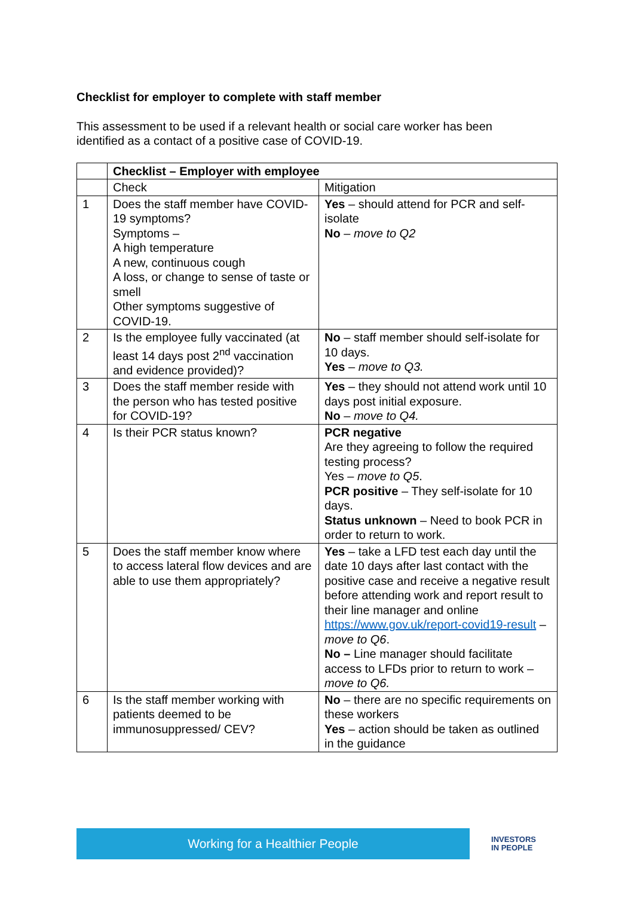Checklist for employer to complete with staff member
This assessment to be used if a relevant health or social care worker has been identified as a contact of a positive case of COVID-19.
| | Checklist – Employer with employee | |
| --- | --- | --- |
| | Check | Mitigation |
| 1 | Does the staff member have COVID-19 symptoms? Symptoms – A high temperature A new, continuous cough A loss, or change to sense of taste or smell Other symptoms suggestive of COVID-19. | Yes – should attend for PCR and self-isolate No – move to Q2 |
| 2 | Is the employee fully vaccinated (at least 14 days post 2<sup>nd</sup> vaccination and evidence provided)? | No – staff member should self-isolate for 10 days. Yes – move to Q3. |
| 3 | Does the staff member reside with the person who has tested positive for COVID-19? | Yes – they should not attend work until 10 days post initial exposure. No – move to Q4. |
| 4 | Is their PCR status known? | PCR negative Are they agreeing to follow the required testing process? Yes – move to Q5 . PCR positive – They self-isolate for 10 days. Status unknown – Need to book PCR in order to return to work. |
| 5 | Does the staff member know where to access lateral flow devices and are able to use them appropriately? | Yes – take a LFD test each day until the date 10 days after last contact with the positive case and receive a negative result before attending work and report result to their line manager and online https://www.gov.uk/report-covid19-result – move to Q6 . No – Line manager should facilitate access to LFDs prior to return to work – move to Q6. |
| 6 | Is the staff member working with patients deemed to be immunosuppressed/ CEV? | No – there are no specific requirements on these workers Yes – action should be taken as outlined in the guidance |
Working for a Healthier People
INVESTORS
IN PEOPLE